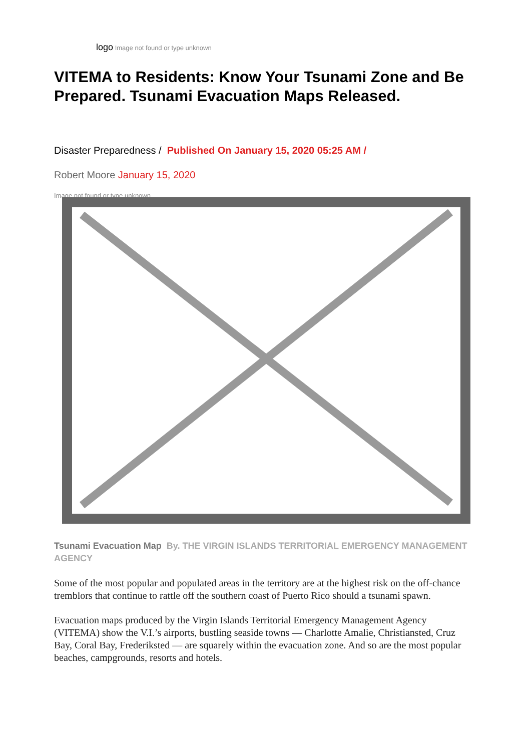logo Image not found or type unknown
VITEMA to Residents: Know Your Tsunami Zone and Be Prepared. Tsunami Evacuation Maps Released.
Disaster Preparedness / Published On January 15, 2020 05:25 AM /
Robert Moore January 15, 2020
Image not found or type unknown
Tsunami Evacuation Map By. THE VIRGIN ISLANDS TERRITORIAL EMERGENCY MANAGEMENT AGENCY
Some of the most popular and populated areas in the territory are at the highest risk on the off-chance tremblors that continue to rattle off the southern coast of Puerto Rico should a tsunami spawn.
Evacuation maps produced by the Virgin Islands Territorial Emergency Management Agency (VITEMA) show the V.I.’s airports, bustling seaside towns — Charlotte Amalie, Christiansted, Cruz Bay, Coral Bay, Frederiksted — are squarely within the evacuation zone. And so are the most popular beaches, campgrounds, resorts and hotels.